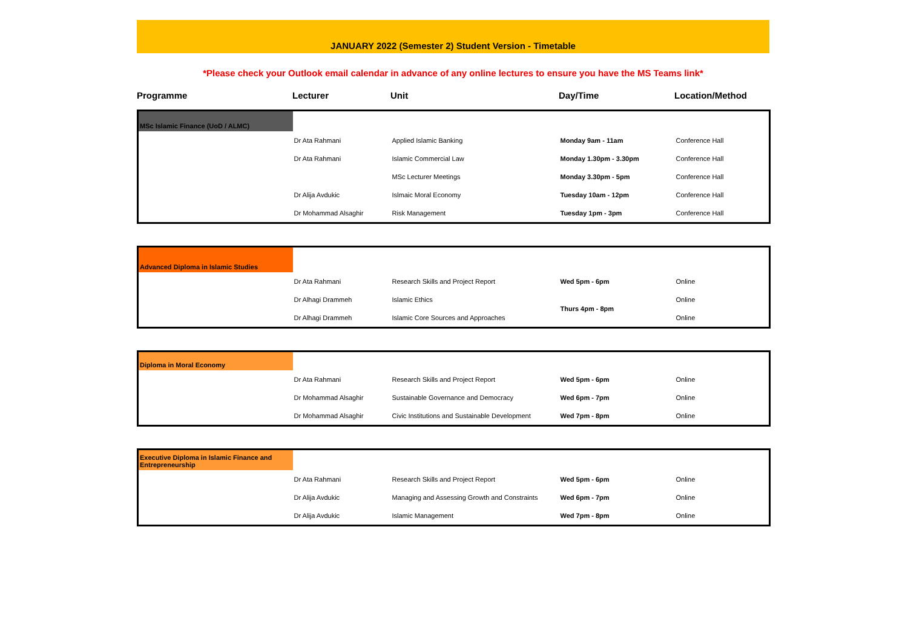JANUARY 2022 (Semester 2) Student Version - Timetable
*Please check your Outlook email calendar in advance of any online lectures to ensure you have the MS Teams link*
Programme
Lecturer
Unit
Day/Time
Location/Method
| MSc Islamic Finance (UoD / ALMC) | | | | |
| | Dr Ata Rahmani | Applied Islamic Banking | Monday 9am - 11am | Conference Hall |
| | Dr Ata Rahmani | Islamic Commercial Law | Monday 1.30pm - 3.30pm | Conference Hall |
| | | MSc Lecturer Meetings | Monday 3.30pm - 5pm | Conference Hall |
| | Dr Alija Avdukic | Islmaic Moral Economy | Tuesday 10am - 12pm | Conference Hall |
| | Dr Mohammad Alsaghir | Risk Management | Tuesday 1pm - 3pm | Conference Hall |
| Advanced Diploma in Islamic Studies | | | | |
| | Dr Ata Rahmani | Research Skills and Project Report | Wed 5pm - 6pm | Online |
| | Dr Alhagi Drammeh | Islamic Ethics | Thurs 4pm - 8pm | Online |
| | Dr Alhagi Drammeh | Islamic Core Sources and Approaches | | Online |
| Diploma in Moral Economy | | | | |
| | Dr Ata Rahmani | Research Skills and Project Report | Wed 5pm - 6pm | Online |
| | Dr Mohammad Alsaghir | Sustainable Governance and Democracy | Wed 6pm - 7pm | Online |
| | Dr Mohammad Alsaghir | Civic Institutions and Sustainable Development | Wed 7pm - 8pm | Online |
| Executive Diploma in Islamic Finance and Entrepreneurship | | | | |
| | Dr Ata Rahmani | Research Skills and Project Report | Wed 5pm - 6pm | Online |
| | Dr Alija Avdukic | Managing and Assessing Growth and Constraints | Wed 6pm - 7pm | Online |
| | Dr Alija Avdukic | Islamic Management | Wed 7pm - 8pm | Online |